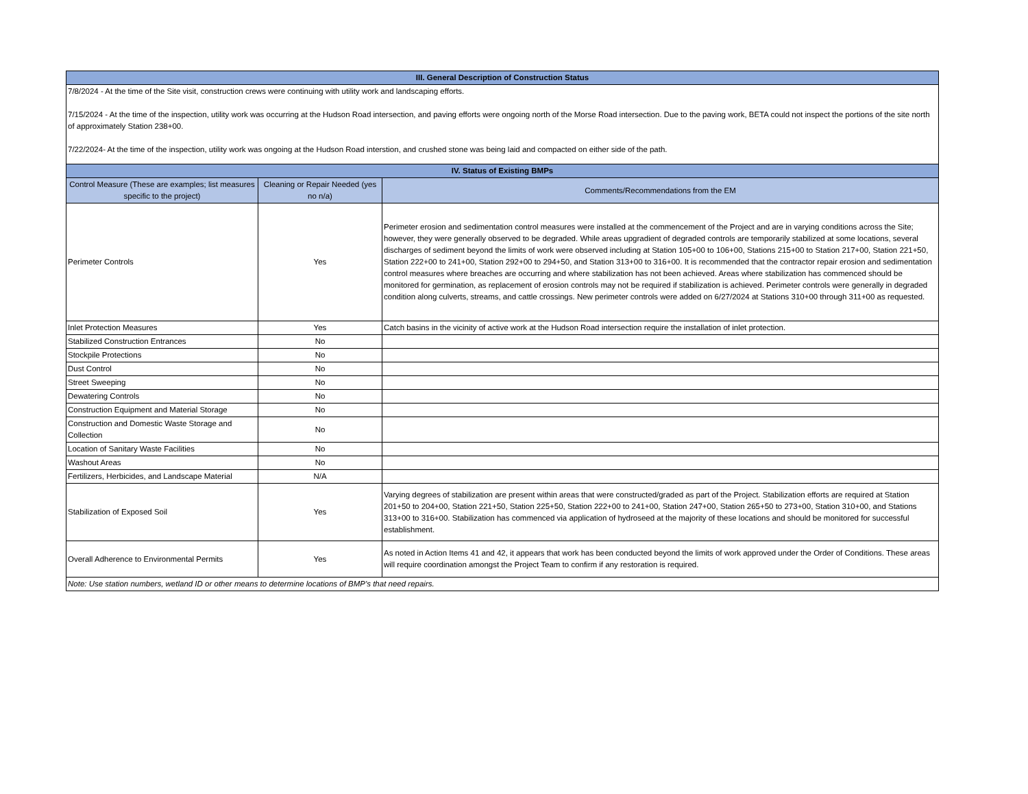| III. General Description of Construction Status | | |
| --- | --- | --- |
| 7/8/2024 - At the time of the Site visit, construction crews were continuing with utility work and landscaping efforts. 7/15/2024 - At the time of the inspection, utility work was occurring at the Hudson Road intersection, and paving efforts were ongoing north of the Morse Road intersection. Due to the paving work, BETA could not inspect the portions of the site north of approximately Station 238+00. 7/22/2024- At the time of the inspection, utility work was ongoing at the Hudson Road interstion, and crushed stone was being laid and compacted on either side of the path. | | |
| IV. Status of Existing BMPs | | |
| Control Measure (These are examples; list measures specific to the project) | Cleaning or Repair Needed (yes no n/a) | Comments/Recommendations from the EM |
| Perimeter Controls | Yes | Perimeter erosion and sedimentation control measures were installed at the commencement of the Project and are in varying conditions across the Site; however, they were generally observed to be degraded. While areas upgradient of degraded controls are temporarily stabilized at some locations, several discharges of sediment beyond the limits of work were observed including at Station 105+00 to 106+00, Stations 215+00 to Station 217+00, Station 221+50, Station 222+00 to 241+00, Station 292+00 to 294+50, and Station 313+00 to 316+00. It is recommended that the contractor repair erosion and sedimentation control measures where breaches are occurring and where stabilization has not been achieved. Areas where stabilization has commenced should be monitored for germination, as replacement of erosion controls may not be required if stabilization is achieved. Perimeter controls were generally in degraded condition along culverts, streams, and cattle crossings. New perimeter controls were added on 6/27/2024 at Stations 310+00 through 311+00 as requested. |
| Inlet Protection Measures | Yes | Catch basins in the vicinity of active work at the Hudson Road intersection require the installation of inlet protection. |
| Stabilized Construction Entrances | No | |
| Stockpile Protections | No | |
| Dust Control | No | |
| Street Sweeping | No | |
| Dewatering Controls | No | |
| Construction Equipment and Material Storage | No | |
| Construction and Domestic Waste Storage and Collection | No | |
| Location of Sanitary Waste Facilities | No | |
| Washout Areas | No | |
| Fertilizers, Herbicides, and Landscape Material | N/A | |
| Stabilization of Exposed Soil | Yes | Varying degrees of stabilization are present within areas that were constructed/graded as part of the Project. Stabilization efforts are required at Station 201+50 to 204+00, Station 221+50, Station 225+50, Station 222+00 to 241+00, Station 247+00, Station 265+50 to 273+00, Station 310+00, and Stations 313+00 to 316+00. Stabilization has commenced via application of hydroseed at the majority of these locations and should be monitored for successful establishment. |
| Overall Adherence to Environmental Permits | Yes | As noted in Action Items 41 and 42, it appears that work has been conducted beyond the limits of work approved under the Order of Conditions. These areas will require coordination amongst the Project Team to confirm if any restoration is required. |
| Note: Use station numbers, wetland ID or other means to determine locations of BMP's that need repairs. | | |